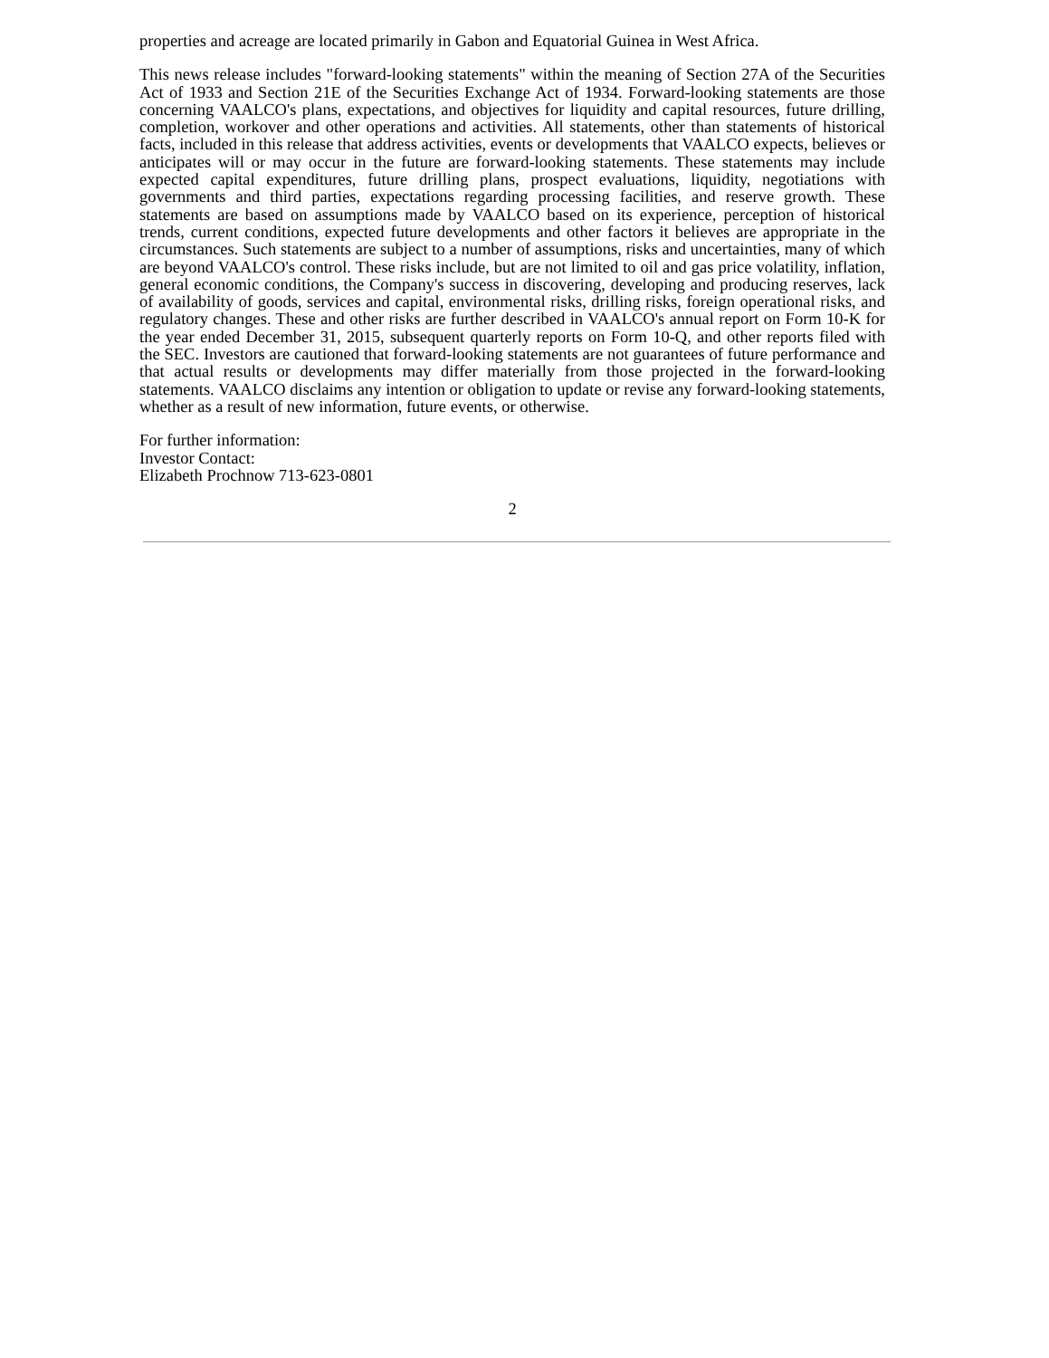properties and acreage are located primarily in Gabon and Equatorial Guinea in West Africa.
This news release includes "forward-looking statements" within the meaning of Section 27A of the Securities Act of 1933 and Section 21E of the Securities Exchange Act of 1934. Forward-looking statements are those concerning VAALCO's plans, expectations, and objectives for liquidity and capital resources, future drilling, completion, workover and other operations and activities. All statements, other than statements of historical facts, included in this release that address activities, events or developments that VAALCO expects, believes or anticipates will or may occur in the future are forward-looking statements. These statements may include expected capital expenditures, future drilling plans, prospect evaluations, liquidity, negotiations with governments and third parties, expectations regarding processing facilities, and reserve growth. These statements are based on assumptions made by VAALCO based on its experience, perception of historical trends, current conditions, expected future developments and other factors it believes are appropriate in the circumstances. Such statements are subject to a number of assumptions, risks and uncertainties, many of which are beyond VAALCO's control. These risks include, but are not limited to oil and gas price volatility, inflation, general economic conditions, the Company's success in discovering, developing and producing reserves, lack of availability of goods, services and capital, environmental risks, drilling risks, foreign operational risks, and regulatory changes. These and other risks are further described in VAALCO's annual report on Form 10-K for the year ended December 31, 2015, subsequent quarterly reports on Form 10-Q, and other reports filed with the SEC. Investors are cautioned that forward-looking statements are not guarantees of future performance and that actual results or developments may differ materially from those projected in the forward-looking statements. VAALCO disclaims any intention or obligation to update or revise any forward-looking statements, whether as a result of new information, future events, or otherwise.
For further information:
Investor Contact:
Elizabeth Prochnow 713-623-0801
2